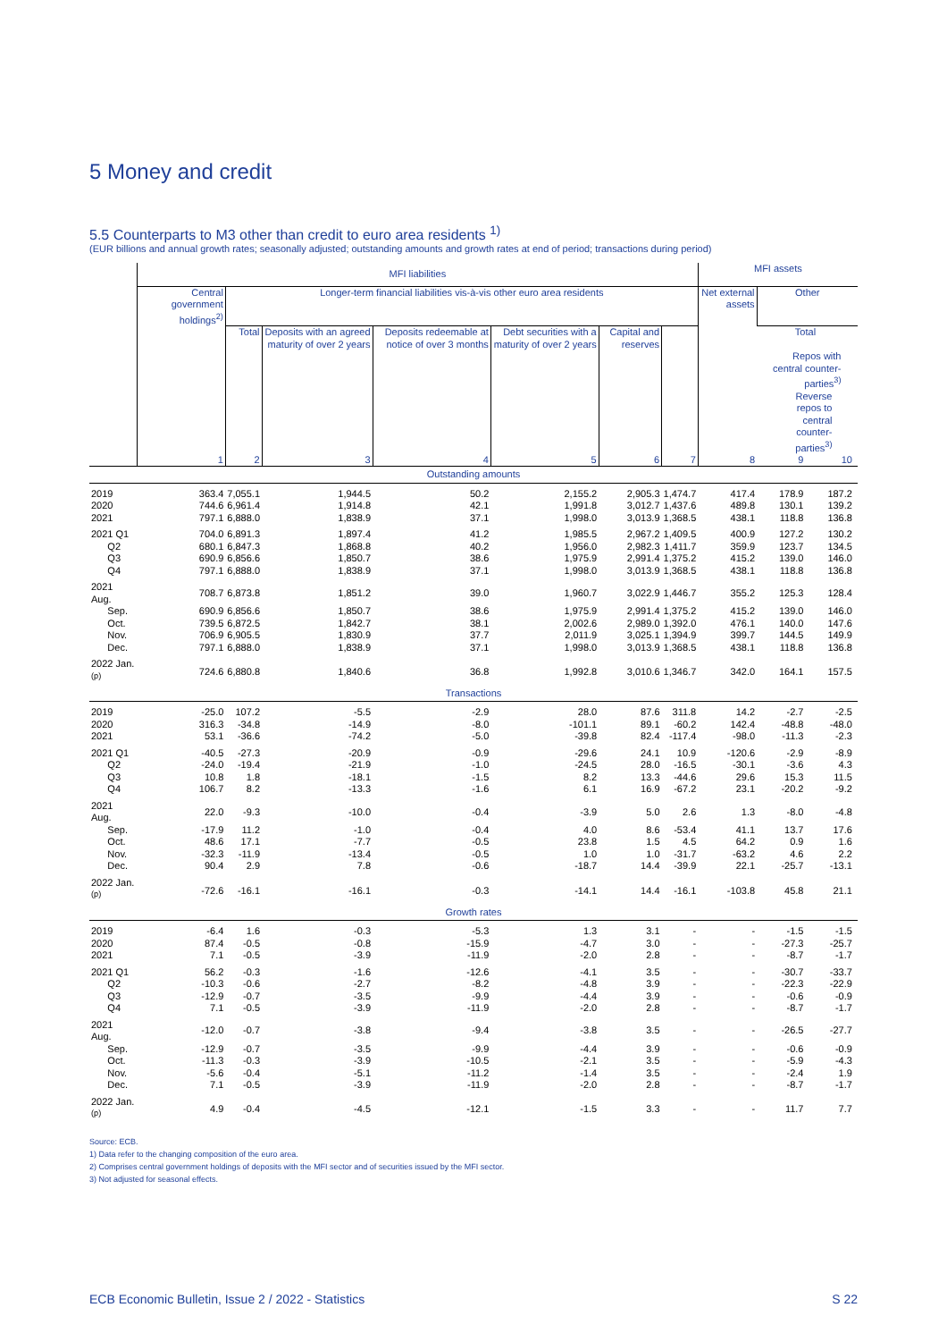5 Money and credit
5.5 Counterparts to M3 other than credit to euro area residents <sup>1)</sup>
(EUR billions and annual growth rates; seasonally adjusted; outstanding amounts and growth rates at end of period; transactions during period)
| | MFI liabilities | | | | | | | MFI assets | | | |
| --- | --- | --- | --- | --- | --- | --- | --- | --- | --- | --- | --- |
| | Central government holdings<sup>2)</sup> | Longer-term financial liabilities vis-à-vis other euro area residents | | | | | | Net external assets | Other | | |
| | | Total | Deposits with an agreed maturity of over 2 years | Deposits redeemable at notice of over 3 months | Debt securities with a maturity of over 2 years | Capital and reserves | | | Total Repos with central counter-parties<sup>3)</sup> Reverse repos to central counter-parties<sup>3)</sup> | | |
| | 1 | 2 | 3 | 4 | 5 | 6 | 7 | 8 | 9 | 10 | |
| Outstanding amounts | | | | | | | | | | | |
| 2019 | 363.4 | 7,055.1 | 1,944.5 | 50.2 | 2,155.2 | 2,905.3 | 1,474.7 | 417.4 | 178.9 | 187.2 | |
| 2020 | 744.6 | 6,961.4 | 1,914.8 | 42.1 | 1,991.8 | 3,012.7 | 1,437.6 | 489.8 | 130.1 | 139.2 | |
| 2021 | 797.1 | 6,888.0 | 1,838.9 | 37.1 | 1,998.0 | 3,013.9 | 1,368.5 | 438.1 | 118.8 | 136.8 | |
| 2021 Q1 | 704.0 | 6,891.3 | 1,897.4 | 41.2 | 1,985.5 | 2,967.2 | 1,409.5 | 400.9 | 127.2 | 130.2 | |
| Q2 | 680.1 | 6,847.3 | 1,868.8 | 40.2 | 1,956.0 | 2,982.3 | 1,411.7 | 359.9 | 123.7 | 134.5 | |
| Q3 | 690.9 | 6,856.6 | 1,850.7 | 38.6 | 1,975.9 | 2,991.4 | 1,375.2 | 415.2 | 139.0 | 146.0 | |
| Q4 | 797.1 | 6,888.0 | 1,838.9 | 37.1 | 1,998.0 | 3,013.9 | 1,368.5 | 438.1 | 118.8 | 136.8 | |
| 2021 Aug. | 708.7 | 6,873.8 | 1,851.2 | 39.0 | 1,960.7 | 3,022.9 | 1,446.7 | 355.2 | 125.3 | 128.4 | |
| Sep. | 690.9 | 6,856.6 | 1,850.7 | 38.6 | 1,975.9 | 2,991.4 | 1,375.2 | 415.2 | 139.0 | 146.0 | |
| Oct. | 739.5 | 6,872.5 | 1,842.7 | 38.1 | 2,002.6 | 2,989.0 | 1,392.0 | 476.1 | 140.0 | 147.6 | |
| Nov. | 706.9 | 6,905.5 | 1,830.9 | 37.7 | 2,011.9 | 3,025.1 | 1,394.9 | 399.7 | 144.5 | 149.9 | |
| Dec. | 797.1 | 6,888.0 | 1,838.9 | 37.1 | 1,998.0 | 3,013.9 | 1,368.5 | 438.1 | 118.8 | 136.8 | |
| 2022 Jan. <sup>(p)</sup> | 724.6 | 6,880.8 | 1,840.6 | 36.8 | 1,992.8 | 3,010.6 | 1,346.7 | 342.0 | 164.1 | 157.5 | |
| Transactions | | | | | | | | | | | |
| 2019 | -25.0 | 107.2 | -5.5 | -2.9 | 28.0 | 87.6 | 311.8 | 14.2 | -2.7 | -2.5 | |
| 2020 | 316.3 | -34.8 | -14.9 | -8.0 | -101.1 | 89.1 | -60.2 | 142.4 | -48.8 | -48.0 | |
| 2021 | 53.1 | -36.6 | -74.2 | -5.0 | -39.8 | 82.4 | -117.4 | -98.0 | -11.3 | -2.3 | |
| 2021 Q1 | -40.5 | -27.3 | -20.9 | -0.9 | -29.6 | 24.1 | 10.9 | -120.6 | -2.9 | -8.9 | |
| Q2 | -24.0 | -19.4 | -21.9 | -1.0 | -24.5 | 28.0 | -16.5 | -30.1 | -3.6 | 4.3 | |
| Q3 | 10.8 | 1.8 | -18.1 | -1.5 | 8.2 | 13.3 | -44.6 | 29.6 | 15.3 | 11.5 | |
| Q4 | 106.7 | 8.2 | -13.3 | -1.6 | 6.1 | 16.9 | -67.2 | 23.1 | -20.2 | -9.2 | |
| 2021 Aug. | 22.0 | -9.3 | -10.0 | -0.4 | -3.9 | 5.0 | 2.6 | 1.3 | -8.0 | -4.8 | |
| Sep. | -17.9 | 11.2 | -1.0 | -0.4 | 4.0 | 8.6 | -53.4 | 41.1 | 13.7 | 17.6 | |
| Oct. | 48.6 | 17.1 | -7.7 | -0.5 | 23.8 | 1.5 | 4.5 | 64.2 | 0.9 | 1.6 | |
| Nov. | -32.3 | -11.9 | -13.4 | -0.5 | 1.0 | 1.0 | -31.7 | -63.2 | 4.6 | 2.2 | |
| Dec. | 90.4 | 2.9 | 7.8 | -0.6 | -18.7 | 14.4 | -39.9 | 22.1 | -25.7 | -13.1 | |
| 2022 Jan. <sup>(p)</sup> | -72.6 | -16.1 | -16.1 | -0.3 | -14.1 | 14.4 | -16.1 | -103.8 | 45.8 | 21.1 | |
| Growth rates | | | | | | | | | | | |
| 2019 | -6.4 | 1.6 | -0.3 | -5.3 | 1.3 | 3.1 | - | - | -1.5 | -1.5 | |
| 2020 | 87.4 | -0.5 | -0.8 | -15.9 | -4.7 | 3.0 | - | - | -27.3 | -25.7 | |
| 2021 | 7.1 | -0.5 | -3.9 | -11.9 | -2.0 | 2.8 | - | - | -8.7 | -1.7 | |
| 2021 Q1 | 56.2 | -0.3 | -1.6 | -12.6 | -4.1 | 3.5 | - | - | -30.7 | -33.7 | |
| Q2 | -10.3 | -0.6 | -2.7 | -8.2 | -4.8 | 3.9 | - | - | -22.3 | -22.9 | |
| Q3 | -12.9 | -0.7 | -3.5 | -9.9 | -4.4 | 3.9 | - | - | -0.6 | -0.9 | |
| Q4 | 7.1 | -0.5 | -3.9 | -11.9 | -2.0 | 2.8 | - | - | -8.7 | -1.7 | |
| 2021 Aug. | -12.0 | -0.7 | -3.8 | -9.4 | -3.8 | 3.5 | - | - | -26.5 | -27.7 | |
| Sep. | -12.9 | -0.7 | -3.5 | -9.9 | -4.4 | 3.9 | - | - | -0.6 | -0.9 | |
| Oct. | -11.3 | -0.3 | -3.9 | -10.5 | -2.1 | 3.5 | - | - | -5.9 | -4.3 | |
| Nov. | -5.6 | -0.4 | -5.1 | -11.2 | -1.4 | 3.5 | - | - | -2.4 | 1.9 | |
| Dec. | 7.1 | -0.5 | -3.9 | -11.9 | -2.0 | 2.8 | - | - | -8.7 | -1.7 | |
| 2022 Jan. <sup>(p)</sup> | 4.9 | -0.4 | -4.5 | -12.1 | -1.5 | 3.3 | - | - | 11.7 | 7.7 | |
Source: ECB.
1) Data refer to the changing composition of the euro area.
2) Comprises central government holdings of deposits with the MFI sector and of securities issued by the MFI sector.
3) Not adjusted for seasonal effects.
ECB Economic Bulletin, Issue 2 / 2022 - Statistics S 22